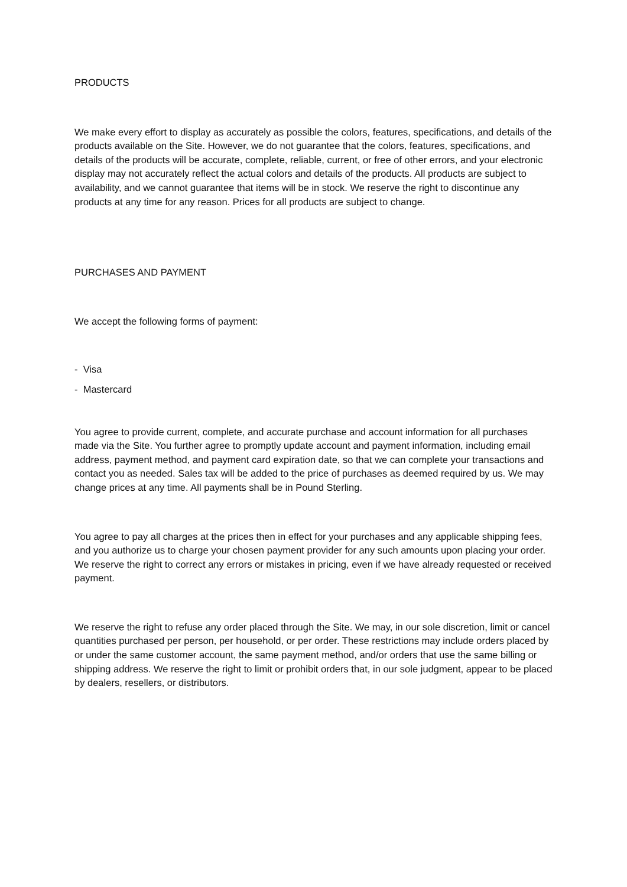PRODUCTS
We make every effort to display as accurately as possible the colors, features, specifications, and details of the products available on the Site. However, we do not guarantee that the colors, features, specifications, and details of the products will be accurate, complete, reliable, current, or free of other errors, and your electronic display may not accurately reflect the actual colors and details of the products. All products are subject to availability, and we cannot guarantee that items will be in stock. We reserve the right to discontinue any products at any time for any reason. Prices for all products are subject to change.
PURCHASES AND PAYMENT
We accept the following forms of payment:
- Visa
- Mastercard
You agree to provide current, complete, and accurate purchase and account information for all purchases made via the Site. You further agree to promptly update account and payment information, including email address, payment method, and payment card expiration date, so that we can complete your transactions and contact you as needed. Sales tax will be added to the price of purchases as deemed required by us. We may change prices at any time. All payments shall be in Pound Sterling.
You agree to pay all charges at the prices then in effect for your purchases and any applicable shipping fees, and you authorize us to charge your chosen payment provider for any such amounts upon placing your order. We reserve the right to correct any errors or mistakes in pricing, even if we have already requested or received payment.
We reserve the right to refuse any order placed through the Site. We may, in our sole discretion, limit or cancel quantities purchased per person, per household, or per order. These restrictions may include orders placed by or under the same customer account, the same payment method, and/or orders that use the same billing or shipping address. We reserve the right to limit or prohibit orders that, in our sole judgment, appear to be placed by dealers, resellers, or distributors.